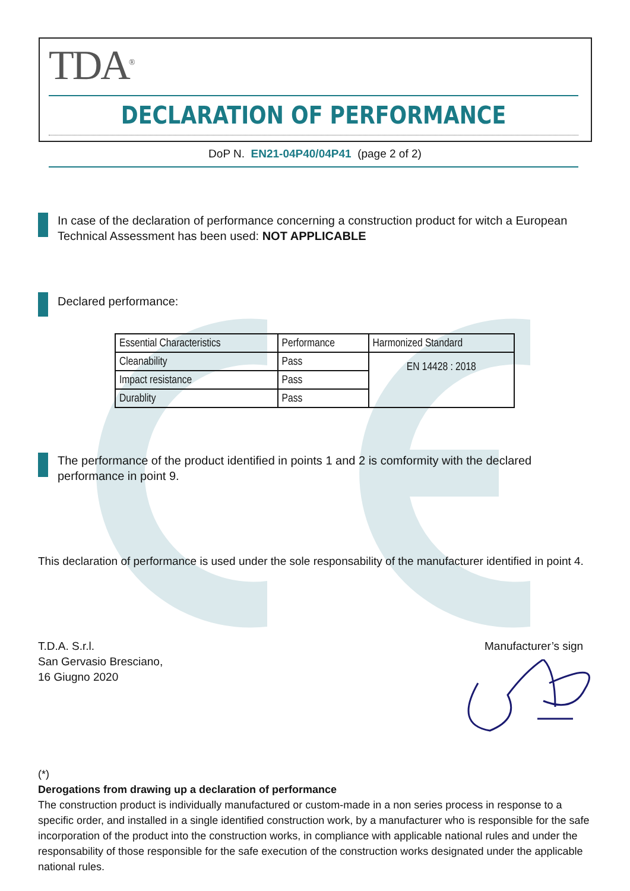TDA<sup>®</sup>
DECLARATION OF PERFORMANCE
DoP N. EN21-04P40/04P41 (page 2 of 2)
In case of the declaration of performance concerning a construction product for witch a European Technical Assessment has been used: NOT APPLICABLE
Declared performance:
| Essential Characteristics | Performance | Harmonized Standard |
| --- | --- | --- |
| Cleanability | Pass | EN 14428 : 2018 |
| Impact resistance | Pass | |
| Durablity | Pass | |
The performance of the product identified in points 1 and 2 is comformity with the declared performance in point 9.
This declaration of performance is used under the sole responsability of the manufacturer identified in point 4.
T.D.A. S.r.l.
San Gervasio Bresciano,
16 Giugno 2020
Manufacturer’s sign
(*)
Derogations from drawing up a declaration of performance
The construction product is individually manufactured or custom-made in a non series process in response to a specific order, and installed in a single identified construction work, by a manufacturer who is responsible for the safe incorporation of the product into the construction works, in compliance with applicable national rules and under the responsability of those responsible for the safe execution of the construction works designated under the applicable national rules.